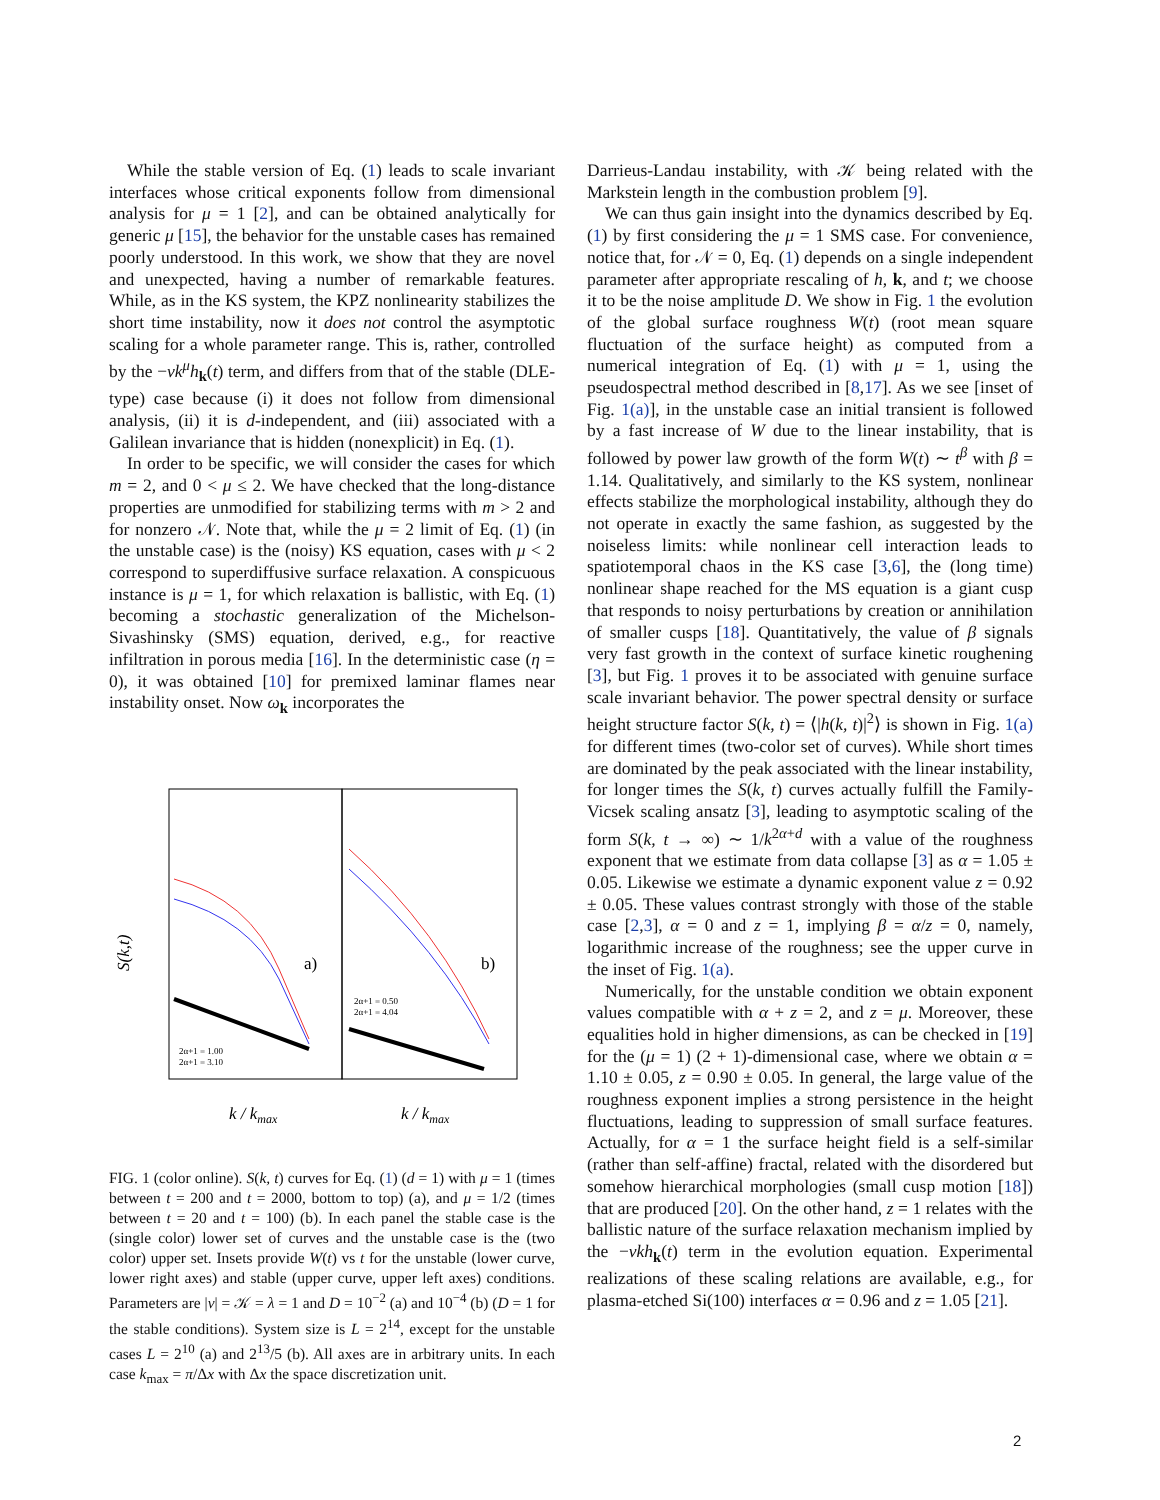While the stable version of Eq. (1) leads to scale invariant interfaces whose critical exponents follow from dimensional analysis for μ = 1 [2], and can be obtained analytically for generic μ [15], the behavior for the unstable cases has remained poorly understood. In this work, we show that they are novel and unexpected, having a number of remarkable features. While, as in the KS system, the KPZ nonlinearity stabilizes the short time instability, now it does not control the asymptotic scaling for a whole parameter range. This is, rather, controlled by the −νk<sup>μ</sup>h<sub>k</sub>(t) term, and differs from that of the stable (DLE-type) case because (i) it does not follow from dimensional analysis, (ii) it is d-independent, and (iii) associated with a Galilean invariance that is hidden (nonexplicit) in Eq. (1).
In order to be specific, we will consider the cases for which m = 2, and 0 < μ ≤ 2. We have checked that the long-distance properties are unmodified for stabilizing terms with m > 2 and for nonzero 𝒩. Note that, while the μ = 2 limit of Eq. (1) (in the unstable case) is the (noisy) KS equation, cases with μ < 2 correspond to superdiffusive surface relaxation. A conspicuous instance is μ = 1, for which relaxation is ballistic, with Eq. (1) becoming a stochastic generalization of the Michelson-Sivashinsky (SMS) equation, derived, e.g., for reactive infiltration in porous media [16]. In the deterministic case (η = 0), it was obtained [10] for premixed laminar flames near instability onset. Now ω<sub>k</sub> incorporates the
S(k,t)
a)
b)
k / kmax
k / kmax
2α+1 = 1.00
2α+1 = 3.10
2α+1 = 0.50
2α+1 = 4.04
FIG. 1 (color online). S(k, t) curves for Eq. (1) (d = 1) with μ = 1 (times between t = 200 and t = 2000, bottom to top) (a), and μ = 1/2 (times between t = 20 and t = 100) (b). In each panel the stable case is the (single color) lower set of curves and the unstable case is the (two color) upper set. Insets provide W(t) vs t for the unstable (lower curve, lower right axes) and stable (upper curve, upper left axes) conditions. Parameters are |ν| = 𝒦 = λ = 1 and D = 10<sup>−2</sup> (a) and 10<sup>−4</sup> (b) (D = 1 for the stable conditions). System size is L = 2<sup>14</sup>, except for the unstable cases L = 2<sup>10</sup> (a) and 2<sup>13</sup>/5 (b). All axes are in arbitrary units. In each case k<sub>max</sub> = π/Δx with Δx the space discretization unit.
Darrieus-Landau instability, with 𝒦 being related with the Markstein length in the combustion problem [9].
We can thus gain insight into the dynamics described by Eq. (1) by first considering the μ = 1 SMS case. For convenience, notice that, for 𝒩 = 0, Eq. (1) depends on a single independent parameter after appropriate rescaling of h, k, and t; we choose it to be the noise amplitude D. We show in Fig. 1 the evolution of the global surface roughness W(t) (root mean square fluctuation of the surface height) as computed from a numerical integration of Eq. (1) with μ = 1, using the pseudospectral method described in [8,17]. As we see [inset of Fig. 1(a)], in the unstable case an initial transient is followed by a fast increase of W due to the linear instability, that is followed by power law growth of the form W(t) ∼ t<sup>β</sup> with β = 1.14. Qualitatively, and similarly to the KS system, nonlinear effects stabilize the morphological instability, although they do not operate in exactly the same fashion, as suggested by the noiseless limits: while nonlinear cell interaction leads to spatiotemporal chaos in the KS case [3,6], the (long time) nonlinear shape reached for the MS equation is a giant cusp that responds to noisy perturbations by creation or annihilation of smaller cusps [18]. Quantitatively, the value of β signals very fast growth in the context of surface kinetic roughening [3], but Fig. 1 proves it to be associated with genuine surface scale invariant behavior. The power spectral density or surface height structure factor S(k, t) = ⟨|h(k, t)|<sup>2</sup>⟩ is shown in Fig. 1(a) for different times (two-color set of curves). While short times are dominated by the peak associated with the linear instability, for longer times the S(k, t) curves actually fulfill the Family-Vicsek scaling ansatz [3], leading to asymptotic scaling of the form S(k, t → ∞) ∼ 1/k<sup>2α+d</sup> with a value of the roughness exponent that we estimate from data collapse [3] as α = 1.05 ± 0.05. Likewise we estimate a dynamic exponent value z = 0.92 ± 0.05. These values contrast strongly with those of the stable case [2,3], α = 0 and z = 1, implying β = α/z = 0, namely, logarithmic increase of the roughness; see the upper curve in the inset of Fig. 1(a).
Numerically, for the unstable condition we obtain exponent values compatible with α + z = 2, and z = μ. Moreover, these equalities hold in higher dimensions, as can be checked in [19] for the (μ = 1) (2 + 1)-dimensional case, where we obtain α = 1.10 ± 0.05, z = 0.90 ± 0.05. In general, the large value of the roughness exponent implies a strong persistence in the height fluctuations, leading to suppression of small surface features. Actually, for α = 1 the surface height field is a self-similar (rather than self-affine) fractal, related with the disordered but somehow hierarchical morphologies (small cusp motion [18]) that are produced [20]. On the other hand, z = 1 relates with the ballistic nature of the surface relaxation mechanism implied by the −νkh<sub>k</sub>(t) term in the evolution equation. Experimental realizations of these scaling relations are available, e.g., for plasma-etched Si(100) interfaces α = 0.96 and z = 1.05 [21].
2